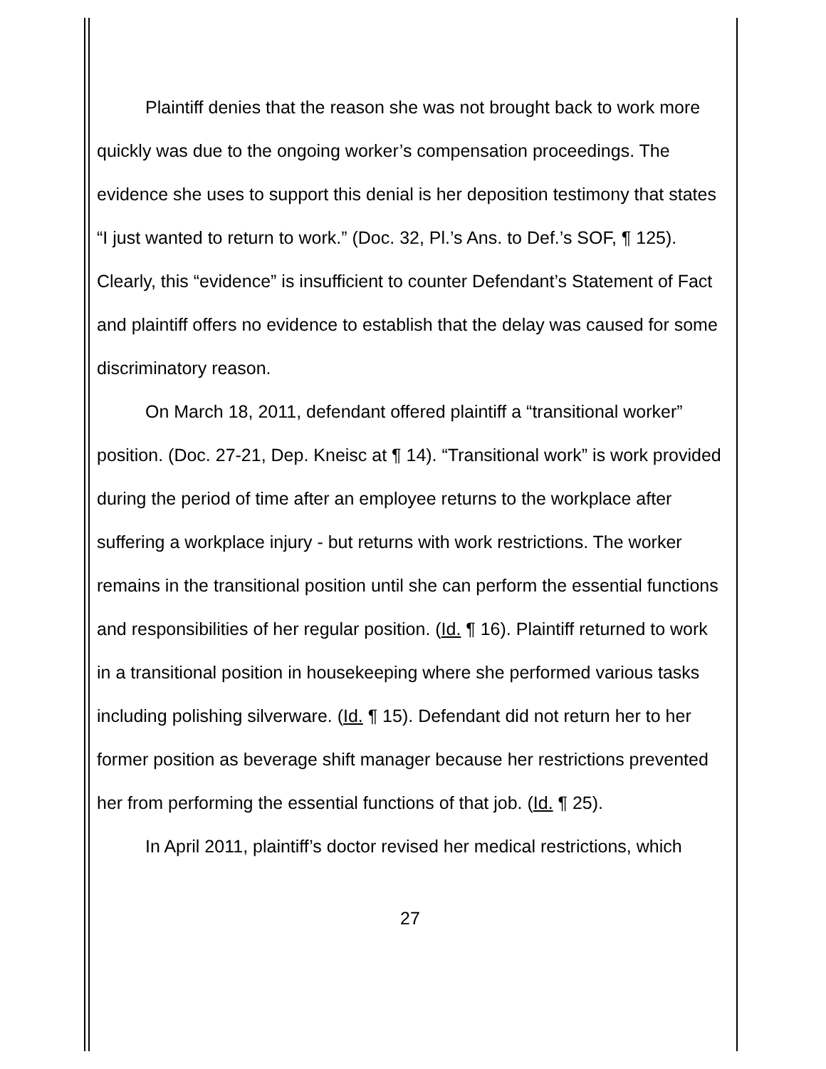Plaintiff denies that the reason she was not brought back to work more quickly was due to the ongoing worker’s compensation proceedings. The evidence she uses to support this denial is her deposition testimony that states “I just wanted to return to work.” (Doc. 32, Pl.’s Ans. to Def.’s SOF, ¶ 125). Clearly, this “evidence” is insufficient to counter Defendant’s Statement of Fact and plaintiff offers no evidence to establish that the delay was caused for some discriminatory reason.
On March 18, 2011, defendant offered plaintiff a “transitional worker” position. (Doc. 27-21, Dep. Kneisc at ¶ 14). “Transitional work” is work provided during the period of time after an employee returns to the workplace after suffering a workplace injury - but returns with work restrictions. The worker remains in the transitional position until she can perform the essential functions and responsibilities of her regular position. (Id. ¶ 16). Plaintiff returned to work in a transitional position in housekeeping where she performed various tasks including polishing silverware. (Id. ¶ 15). Defendant did not return her to her former position as beverage shift manager because her restrictions prevented her from performing the essential functions of that job. (Id. ¶ 25).
In April 2011, plaintiff’s doctor revised her medical restrictions, which
27